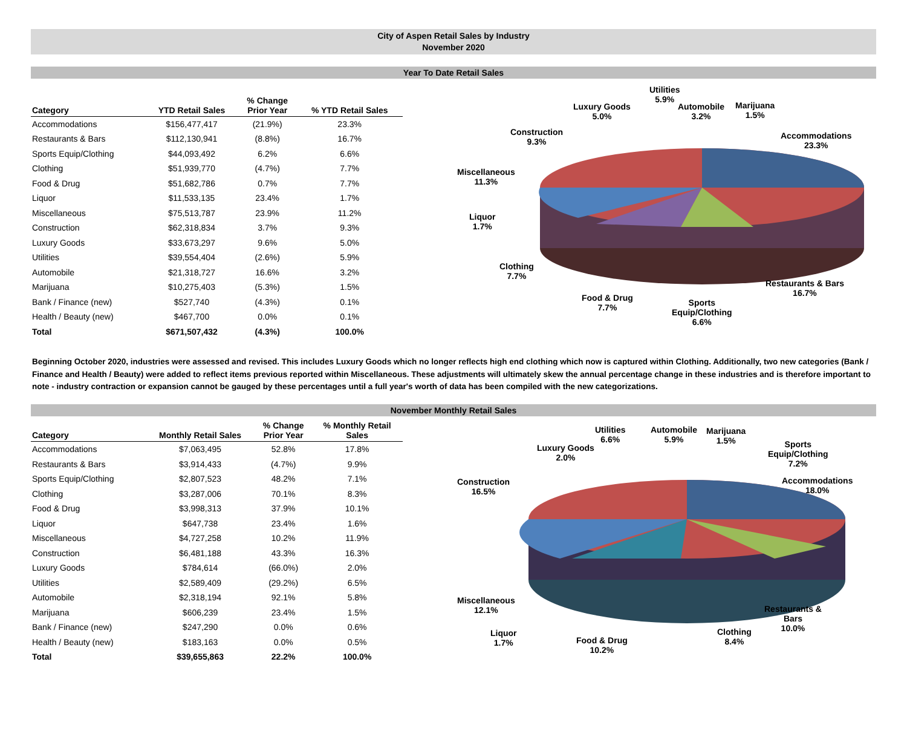City of Aspen Retail Sales by Industry
November 2020
Year To Date Retail Sales
| Category | YTD Retail Sales | % Change Prior Year | % YTD Retail Sales |
| --- | --- | --- | --- |
| Accommodations | $156,477,417 | (21.9%) | 23.3% |
| Restaurants & Bars | $112,130,941 | (8.8%) | 16.7% |
| Sports Equip/Clothing | $44,093,492 | 6.2% | 6.6% |
| Clothing | $51,939,770 | (4.7%) | 7.7% |
| Food & Drug | $51,682,786 | 0.7% | 7.7% |
| Liquor | $11,533,135 | 23.4% | 1.7% |
| Miscellaneous | $75,513,787 | 23.9% | 11.2% |
| Construction | $62,318,834 | 3.7% | 9.3% |
| Luxury Goods | $33,673,297 | 9.6% | 5.0% |
| Utilities | $39,554,404 | (2.6%) | 5.9% |
| Automobile | $21,318,727 | 16.6% | 3.2% |
| Marijuana | $10,275,403 | (5.3%) | 1.5% |
| Bank / Finance (new) | $527,740 | (4.3%) | 0.1% |
| Health / Beauty (new) | $467,700 | 0.0% | 0.1% |
| Total | $671,507,432 | (4.3%) | 100.0% |
Utilities
5.9%
Luxury Goods
5.0%
Automobile
3.2%
Marijuana
1.5%
Construction
9.3%
Accommodations
23.3%
Miscellaneous
11.3%
Liquor
1.7%
Clothing
7.7%
Restaurants & Bars
16.7%
Food & Drug
7.7%
Sports
Equip/Clothing
6.6%
Beginning October 2020, industries were assessed and revised. This includes Luxury Goods which no longer reflects high end clothing which now is captured within Clothing. Additionally, two new categories (Bank / Finance and Health / Beauty) were added to reflect items previous reported within Miscellaneous. These adjustments will ultimately skew the annual percentage change in these industries and is therefore important to note - industry contraction or expansion cannot be gauged by these percentages until a full year's worth of data has been compiled with the new categorizations.
November Monthly Retail Sales
| Category | Monthly Retail Sales | % Change Prior Year | % Monthly Retail Sales |
| --- | --- | --- | --- |
| Accommodations | $7,063,495 | 52.8% | 17.8% |
| Restaurants & Bars | $3,914,433 | (4.7%) | 9.9% |
| Sports Equip/Clothing | $2,807,523 | 48.2% | 7.1% |
| Clothing | $3,287,006 | 70.1% | 8.3% |
| Food & Drug | $3,998,313 | 37.9% | 10.1% |
| Liquor | $647,738 | 23.4% | 1.6% |
| Miscellaneous | $4,727,258 | 10.2% | 11.9% |
| Construction | $6,481,188 | 43.3% | 16.3% |
| Luxury Goods | $784,614 | (66.0%) | 2.0% |
| Utilities | $2,589,409 | (29.2%) | 6.5% |
| Automobile | $2,318,194 | 92.1% | 5.8% |
| Marijuana | $606,239 | 23.4% | 1.5% |
| Bank / Finance (new) | $247,290 | 0.0% | 0.6% |
| Health / Beauty (new) | $183,163 | 0.0% | 0.5% |
| Total | $39,655,863 | 22.2% | 100.0% |
Utilities
6.6%
Automobile
5.9%
Marijuana
1.5%
Luxury Goods
2.0%
Sports
Equip/Clothing
7.2%
Construction
16.5%
Accommodations
18.0%
Miscellaneous
12.1%
Restaurants &
Bars
10.0%
Liquor
1.7%
Clothing
8.4%
Food & Drug
10.2%